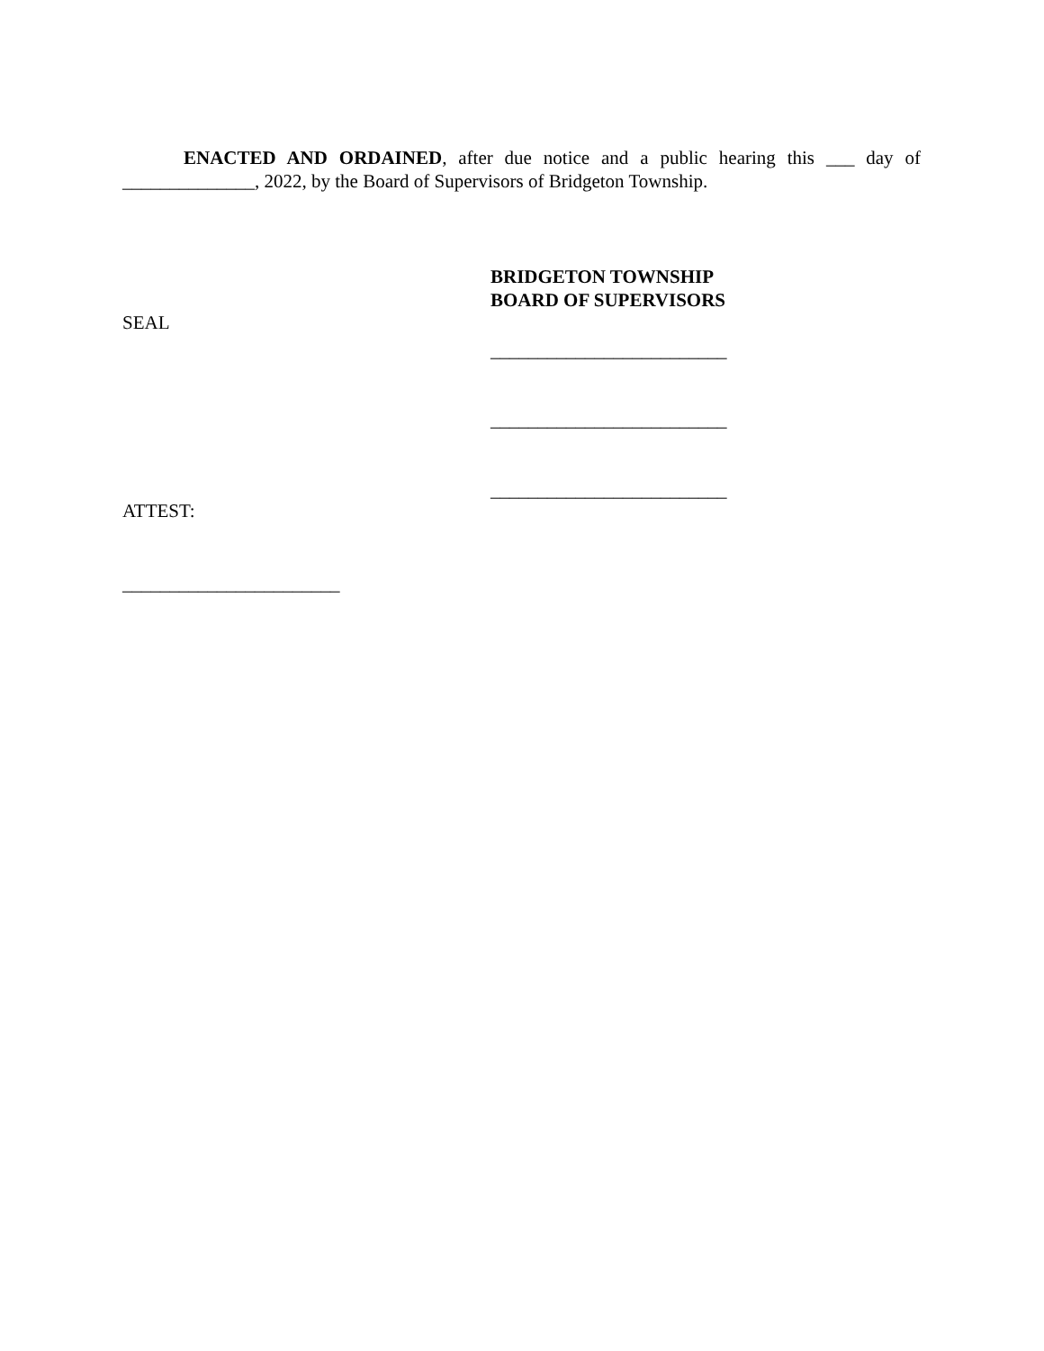ENACTED AND ORDAINED, after due notice and a public hearing this ___ day of ______________, 2022, by the Board of Supervisors of Bridgeton Township.
BRIDGETON TOWNSHIP
BOARD OF SUPERVISORS
SEAL
_________________________
_________________________
_________________________
ATTEST:
_______________________